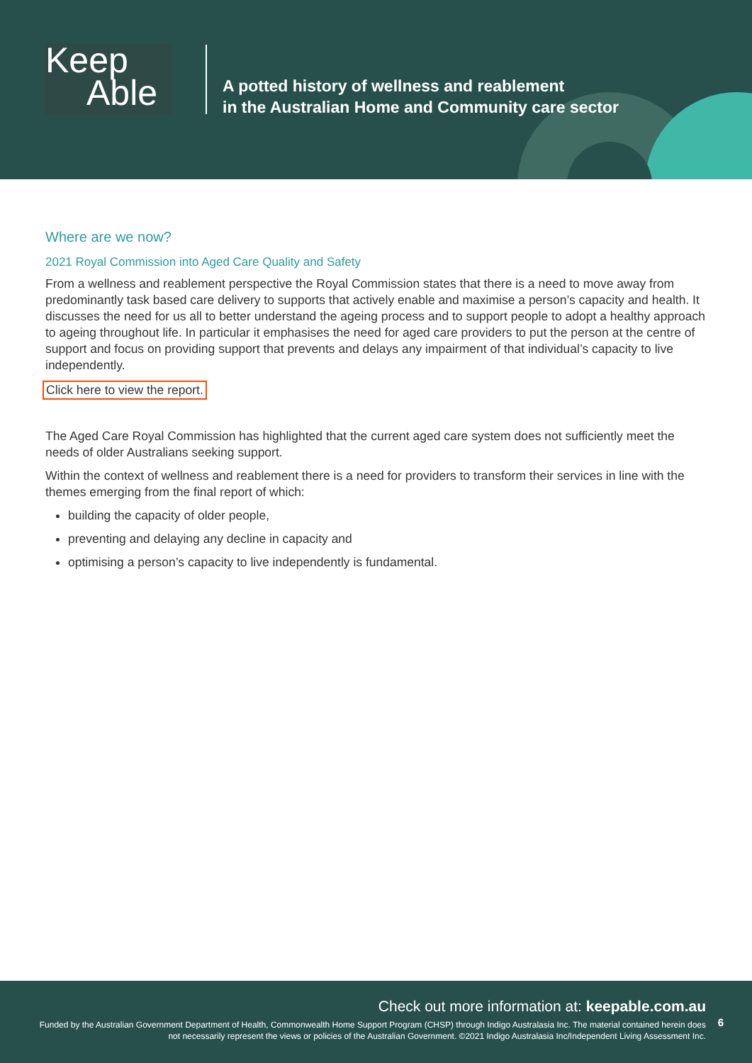Keep
Able
A potted history of wellness and reablement
in the Australian Home and Community care sector
Where are we now?
2021 Royal Commission into Aged Care Quality and Safety
From a wellness and reablement perspective the Royal Commission states that there is a need to move away from predominantly task based care delivery to supports that actively enable and maximise a person’s capacity and health. It discusses the need for us all to better understand the ageing process and to support people to adopt a healthy approach to ageing throughout life. In particular it emphasises the need for aged care providers to put the person at the centre of support and focus on providing support that prevents and delays any impairment of that individual’s capacity to live independently.
Click here to view the report.
The Aged Care Royal Commission has highlighted that the current aged care system does not sufficiently meet the needs of older Australians seeking support.
Within the context of wellness and reablement there is a need for providers to transform their services in line with the themes emerging from the final report of which:
building the capacity of older people,
preventing and delaying any decline in capacity and
optimising a person’s capacity to live independently is fundamental.
Check out more information at: keepable.com.au
Funded by the Australian Government Department of Health, Commonwealth Home Support Program (CHSP) through Indigo Australasia Inc. The material contained herein does not necessarily represent the views or policies of the Australian Government. ©2021 Indigo Australasia Inc/Independent Living Assessment Inc.
6